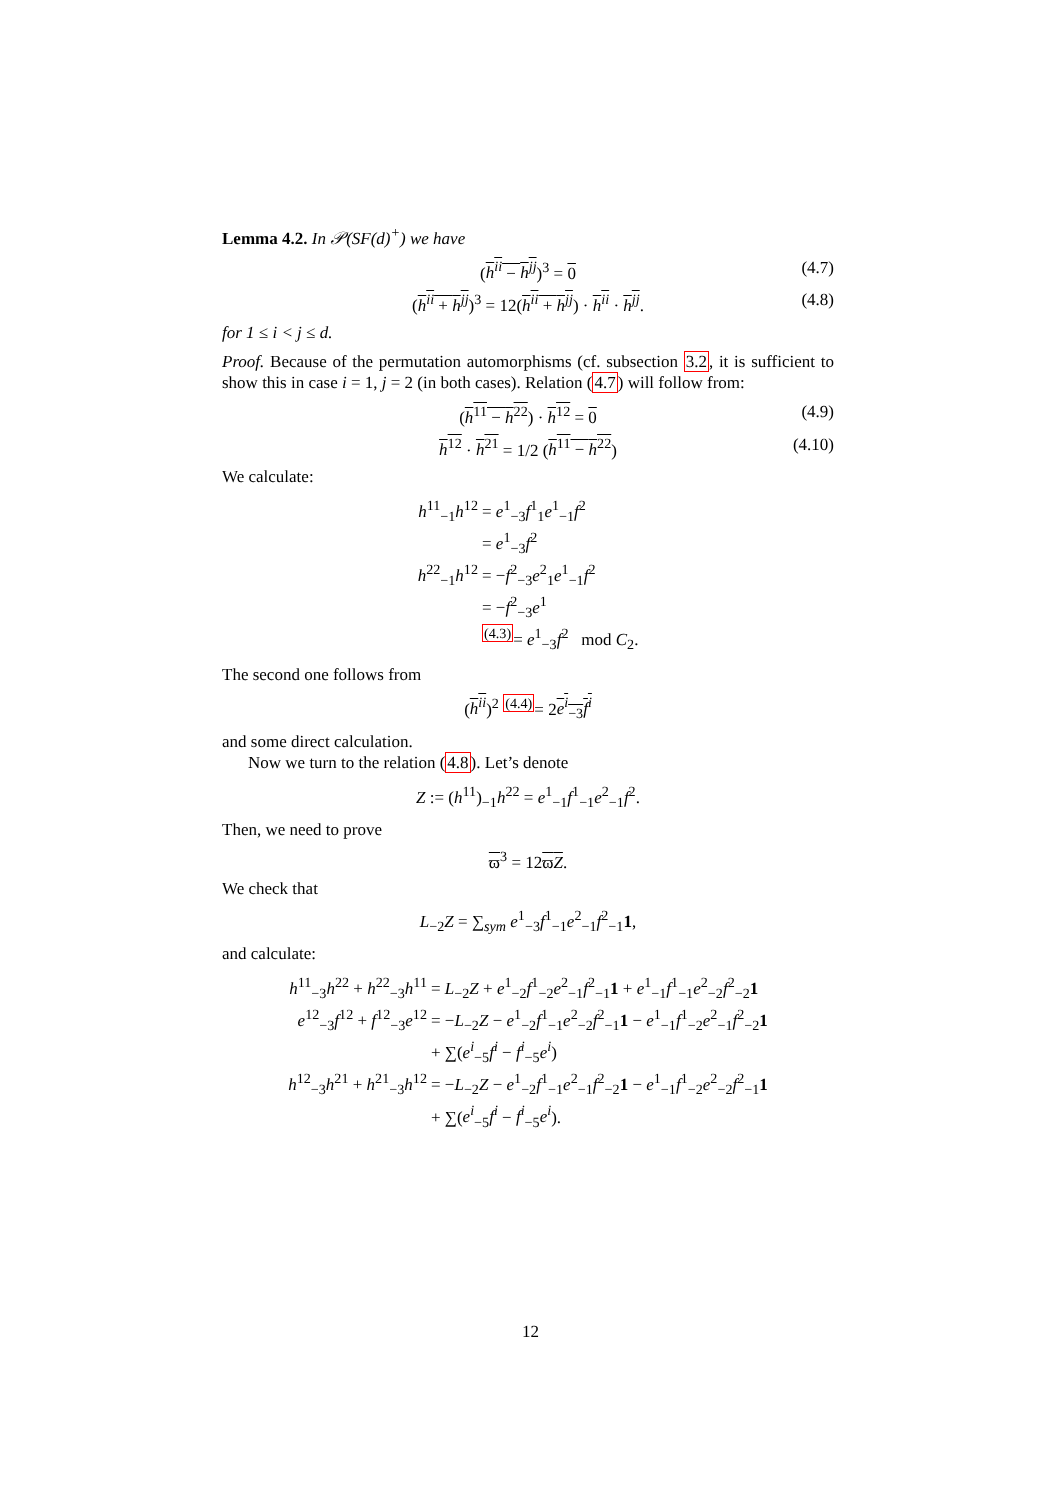Lemma 4.2. In 𝒫(SF(d)<sup>+</sup>) we have
(h<sup>ii</sup> − h<sup>jj</sup>)<sup>3</sup> = 0 (4.7)
(h<sup>ii</sup> + h<sup>jj</sup>)<sup>3</sup> = 12(h<sup>ii</sup> + h<sup>jj</sup>) · h<sup>ii</sup> · h<sup>jj</sup>. (4.8)
for 1 ≤ i < j ≤ d.
Proof. Because of the permutation automorphisms (cf. subsection 3.2, it is sufficient to show this in case i = 1, j = 2 (in both cases). Relation (4.7) will follow from:
(h<sup>11</sup> − h<sup>22</sup>) · h<sup>12</sup> = 0 (4.9)
h<sup>12</sup> · h<sup>21</sup> = 1/2 (h<sup>11</sup> − h<sup>22</sup>) (4.10)
We calculate:
h<sup>11</sup><sub>−1</sub>h<sup>12</sup>
= e<sup>1</sup><sub>−3</sub>f<sup>1</sup><sub>1</sub>e<sup>1</sup><sub>−1</sub>f<sup>2</sup>
= e<sup>1</sup><sub>−3</sub>f<sup>2</sup>
h<sup>22</sup><sub>−1</sub>h<sup>12</sup>
= −f<sup>2</sup><sub>−3</sub>e<sup>2</sup><sub>1</sub>e<sup>1</sup><sub>−1</sub>f<sup>2</sup>
= −f<sup>2</sup><sub>−3</sub>e<sup>1</sup>
<sup>(4.3)</sup>= e<sup>1</sup><sub>−3</sub>f<sup>2</sup> mod C<sub>2</sub>.
The second one follows from
(h<sup>ii</sup>)<sup>2</sup> <sup>(4.4)</sup>= 2e<sup>i</sup><sub>−3</sub>f<sup>i</sup>
and some direct calculation.
Now we turn to the relation (4.8). Let’s denote
Z := (h<sup>11</sup>)<sub>−1</sub>h<sup>22</sup> = e<sup>1</sup><sub>−1</sub>f<sup>1</sup><sub>−1</sub>e<sup>2</sup><sub>−1</sub>f<sup>2</sup>.
Then, we need to prove
ϖ<sup>3</sup> = 12ϖZ.
We check that
L<sub>−2</sub>Z = ∑<sub>sym</sub> e<sup>1</sup><sub>−3</sub>f<sup>1</sup><sub>−1</sub>e<sup>2</sup><sub>−1</sub>f<sup>2</sup><sub>−1</sub>1,
and calculate:
h<sup>11</sup><sub>−3</sub>h<sup>22</sup> + h<sup>22</sup><sub>−3</sub>h<sup>11</sup>
= L<sub>−2</sub>Z + e<sup>1</sup><sub>−2</sub>f<sup>1</sup><sub>−2</sub>e<sup>2</sup><sub>−1</sub>f<sup>2</sup><sub>−1</sub>1 + e<sup>1</sup><sub>−1</sub>f<sup>1</sup><sub>−1</sub>e<sup>2</sup><sub>−2</sub>f<sup>2</sup><sub>−2</sub>1
e<sup>12</sup><sub>−3</sub>f<sup>12</sup> + f<sup>12</sup><sub>−3</sub>e<sup>12</sup>
= −L<sub>−2</sub>Z − e<sup>1</sup><sub>−2</sub>f<sup>1</sup><sub>−1</sub>e<sup>2</sup><sub>−2</sub>f<sup>2</sup><sub>−1</sub>1 − e<sup>1</sup><sub>−1</sub>f<sup>1</sup><sub>−2</sub>e<sup>2</sup><sub>−1</sub>f<sup>2</sup><sub>−2</sub>1
+ ∑(e<sup>i</sup><sub>−5</sub>f<sup>i</sup> − f<sup>i</sup><sub>−5</sub>e<sup>i</sup>)
h<sup>12</sup><sub>−3</sub>h<sup>21</sup> + h<sup>21</sup><sub>−3</sub>h<sup>12</sup>
= −L<sub>−2</sub>Z − e<sup>1</sup><sub>−2</sub>f<sup>1</sup><sub>−1</sub>e<sup>2</sup><sub>−1</sub>f<sup>2</sup><sub>−2</sub>1 − e<sup>1</sup><sub>−1</sub>f<sup>1</sup><sub>−2</sub>e<sup>2</sup><sub>−2</sub>f<sup>2</sup><sub>−1</sub>1
+ ∑(e<sup>i</sup><sub>−5</sub>f<sup>i</sup> − f<sup>i</sup><sub>−5</sub>e<sup>i</sup>).
12